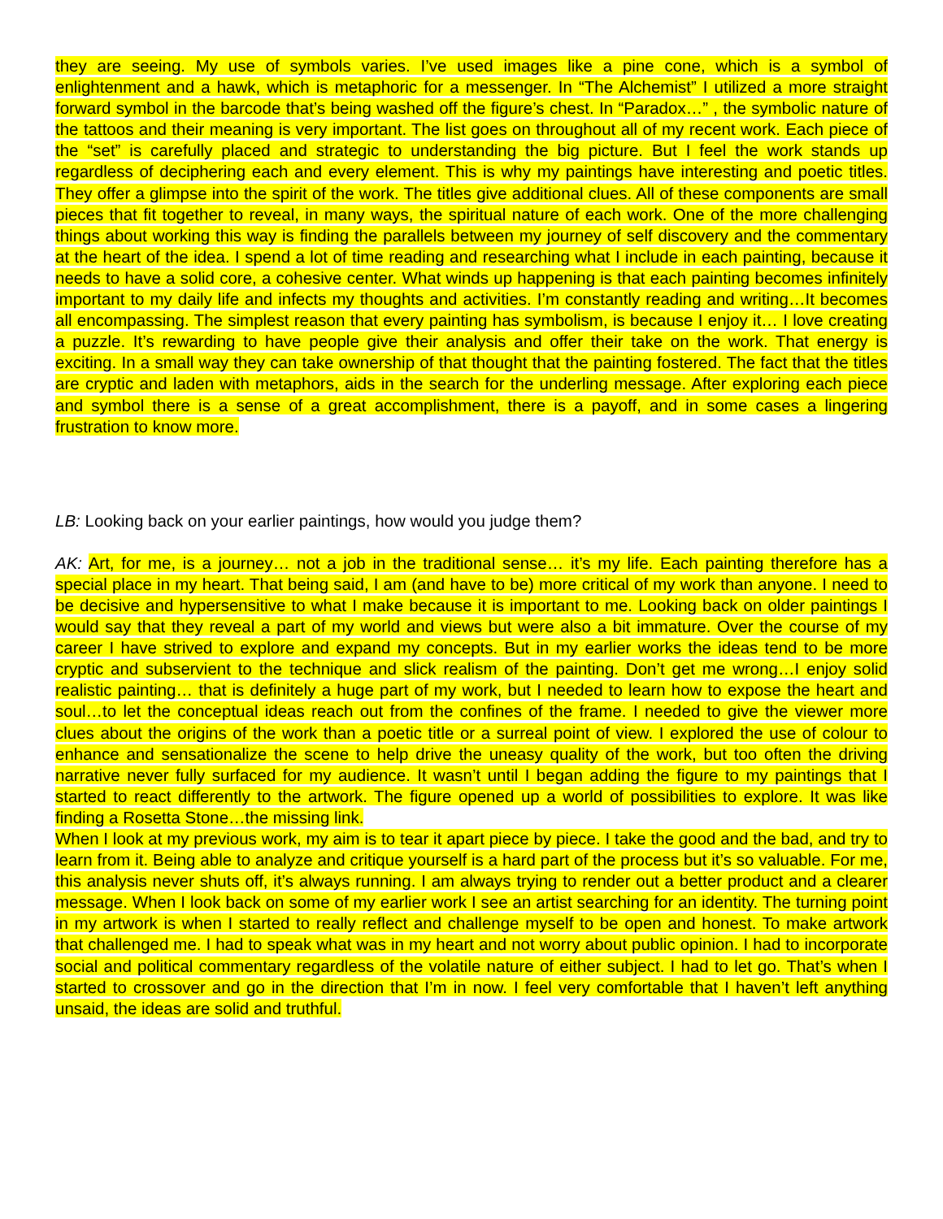they are seeing. My use of symbols varies. I’ve used images like a pine cone, which is a symbol of enlightenment and a hawk, which is metaphoric for a messenger. In “The Alchemist” I utilized a more straight forward symbol in the barcode that’s being washed off the figure’s chest. In “Paradox…” , the symbolic nature of the tattoos and their meaning is very important. The list goes on throughout all of my recent work. Each piece of the “set” is carefully placed and strategic to understanding the big picture. But I feel the work stands up regardless of deciphering each and every element. This is why my paintings have interesting and poetic titles. They offer a glimpse into the spirit of the work. The titles give additional clues. All of these components are small pieces that fit together to reveal, in many ways, the spiritual nature of each work. One of the more challenging things about working this way is finding the parallels between my journey of self discovery and the commentary at the heart of the idea. I spend a lot of time reading and researching what I include in each painting, because it needs to have a solid core, a cohesive center. What winds up happening is that each painting becomes infinitely important to my daily life and infects my thoughts and activities. I’m constantly reading and writing…It becomes all encompassing. The simplest reason that every painting has symbolism, is because I enjoy it… I love creating a puzzle. It’s rewarding to have people give their analysis and offer their take on the work. That energy is exciting. In a small way they can take ownership of that thought that the painting fostered. The fact that the titles are cryptic and laden with metaphors, aids in the search for the underling message. After exploring each piece and symbol there is a sense of a great accomplishment, there is a payoff, and in some cases a lingering frustration to know more.
LB: Looking back on your earlier paintings, how would you judge them?
AK: Art, for me, is a journey… not a job in the traditional sense… it’s my life. Each painting therefore has a special place in my heart. That being said, I am (and have to be) more critical of my work than anyone. I need to be decisive and hypersensitive to what I make because it is important to me. Looking back on older paintings I would say that they reveal a part of my world and views but were also a bit immature. Over the course of my career I have strived to explore and expand my concepts. But in my earlier works the ideas tend to be more cryptic and subservient to the technique and slick realism of the painting. Don’t get me wrong…I enjoy solid realistic painting… that is definitely a huge part of my work, but I needed to learn how to expose the heart and soul…to let the conceptual ideas reach out from the confines of the frame. I needed to give the viewer more clues about the origins of the work than a poetic title or a surreal point of view. I explored the use of colour to enhance and sensationalize the scene to help drive the uneasy quality of the work, but too often the driving narrative never fully surfaced for my audience. It wasn’t until I began adding the figure to my paintings that I started to react differently to the artwork. The figure opened up a world of possibilities to explore. It was like finding a Rosetta Stone…the missing link.
When I look at my previous work, my aim is to tear it apart piece by piece. I take the good and the bad, and try to learn from it. Being able to analyze and critique yourself is a hard part of the process but it’s so valuable. For me, this analysis never shuts off, it’s always running. I am always trying to render out a better product and a clearer message. When I look back on some of my earlier work I see an artist searching for an identity. The turning point in my artwork is when I started to really reflect and challenge myself to be open and honest. To make artwork that challenged me. I had to speak what was in my heart and not worry about public opinion. I had to incorporate social and political commentary regardless of the volatile nature of either subject. I had to let go. That’s when I started to crossover and go in the direction that I’m in now. I feel very comfortable that I haven’t left anything unsaid, the ideas are solid and truthful.